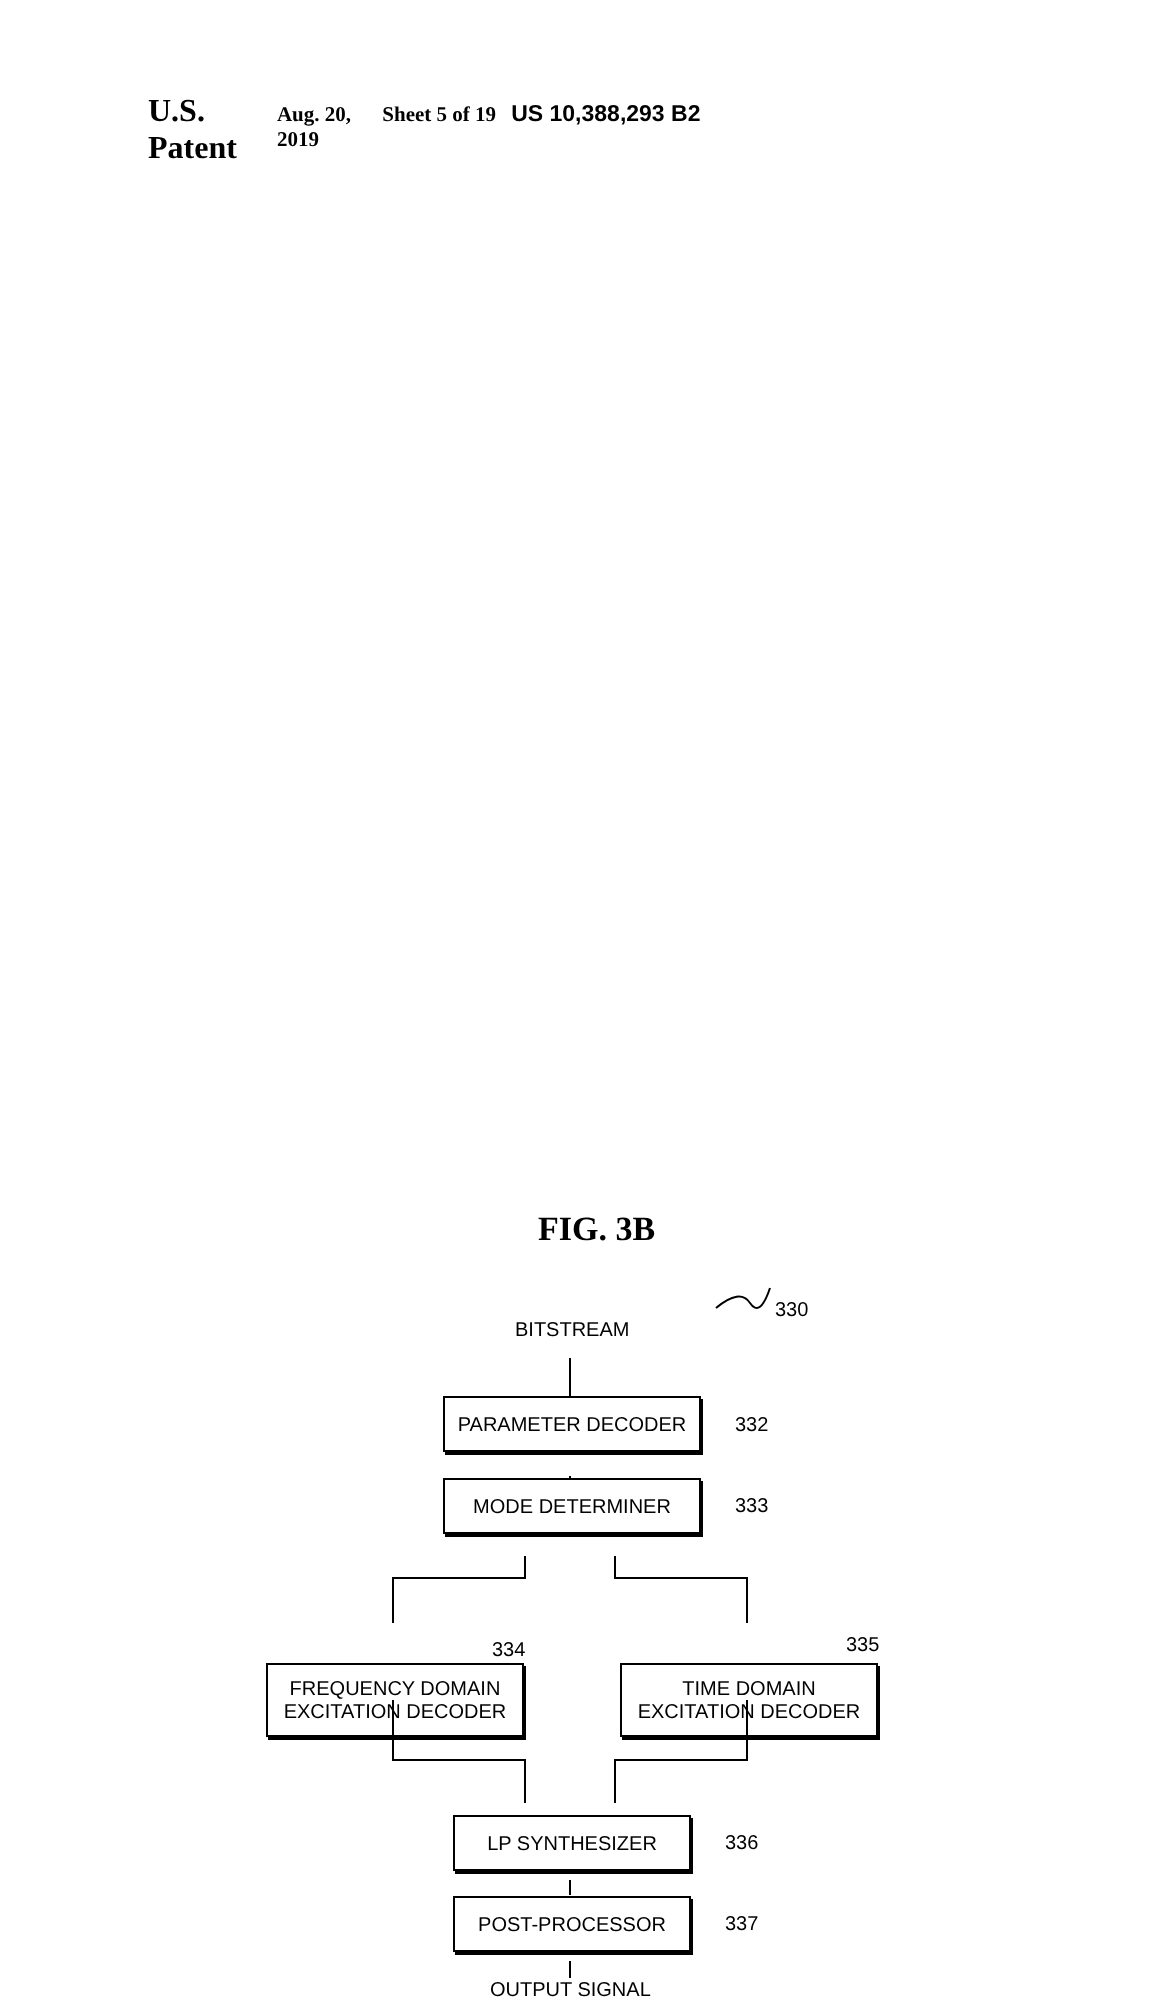U.S. Patent Aug. 20, 2019 Sheet 5 of 19 US 10,388,293 B2
FIG. 3B
BITSTREAM
330
PARAMETER DECODER
332
MODE DETERMINER
333
334 335
FREQUENCY DOMAIN
EXCITATION DECODER
TIME DOMAIN
EXCITATION DECODER
LP SYNTHESIZER
336
POST-PROCESSOR
337
OUTPUT SIGNAL